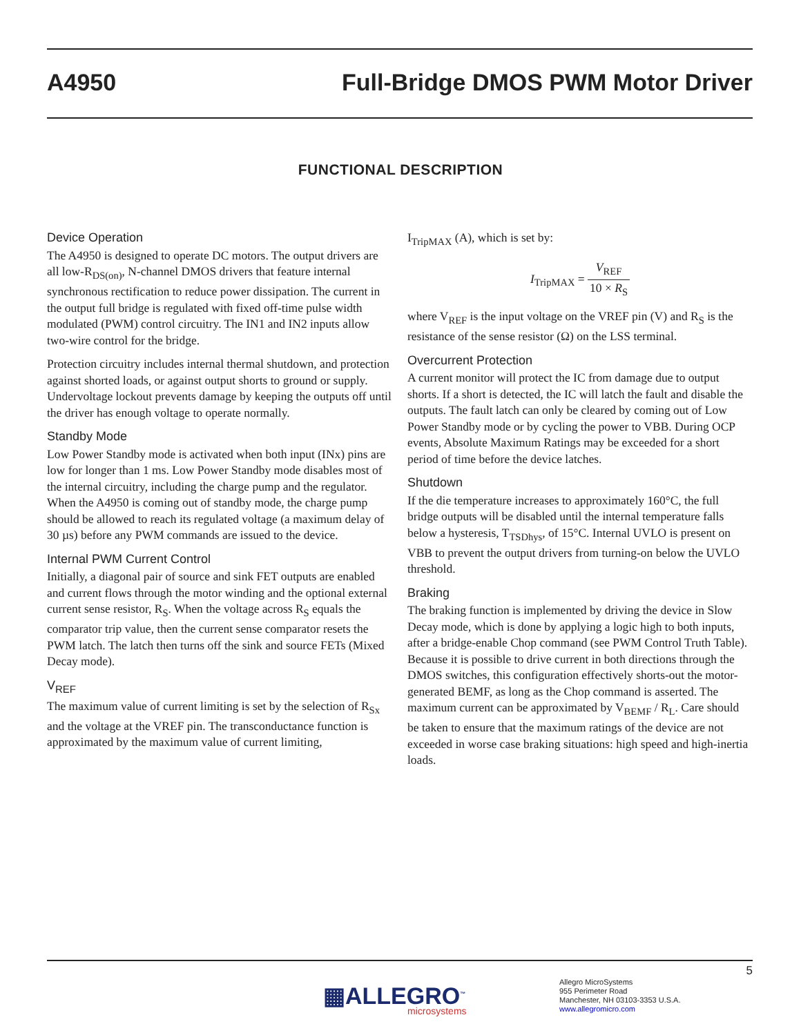A4950 Full-Bridge DMOS PWM Motor Driver
FUNCTIONAL DESCRIPTION
Device Operation
The A4950 is designed to operate DC motors. The output drivers are all low-R<sub>DS(on)</sub>, N-channel DMOS drivers that feature internal synchronous rectification to reduce power dissipation. The current in the output full bridge is regulated with fixed off-time pulse width modulated (PWM) control circuitry. The IN1 and IN2 inputs allow two-wire control for the bridge.
Protection circuitry includes internal thermal shutdown, and protection against shorted loads, or against output shorts to ground or supply. Undervoltage lockout prevents damage by keeping the outputs off until the driver has enough voltage to operate normally.
Standby Mode
Low Power Standby mode is activated when both input (INx) pins are low for longer than 1 ms. Low Power Standby mode disables most of the internal circuitry, including the charge pump and the regulator. When the A4950 is coming out of standby mode, the charge pump should be allowed to reach its regulated voltage (a maximum delay of 30 µs) before any PWM commands are issued to the device.
Internal PWM Current Control
Initially, a diagonal pair of source and sink FET outputs are enabled and current flows through the motor winding and the optional external current sense resistor, R<sub>S</sub>. When the voltage across R<sub>S</sub> equals the comparator trip value, then the current sense comparator resets the PWM latch. The latch then turns off the sink and source FETs (Mixed Decay mode).
V<sub>REF</sub>
The maximum value of current limiting is set by the selection of R<sub>Sx</sub> and the voltage at the VREF pin. The transconductance function is approximated by the maximum value of current limiting,
I<sub>TripMAX</sub> (A), which is set by:
I<sub>TripMAX</sub> = V<sub>REF</sub> 10 × R<sub>S</sub>
where V<sub>REF</sub> is the input voltage on the VREF pin (V) and R<sub>S</sub> is the resistance of the sense resistor (Ω) on the LSS terminal.
Overcurrent Protection
A current monitor will protect the IC from damage due to output shorts. If a short is detected, the IC will latch the fault and disable the outputs. The fault latch can only be cleared by coming out of Low Power Standby mode or by cycling the power to VBB. During OCP events, Absolute Maximum Ratings may be exceeded for a short period of time before the device latches.
Shutdown
If the die temperature increases to approximately 160°C, the full bridge outputs will be disabled until the internal temperature falls below a hysteresis, T<sub>TSDhys</sub>, of 15°C. Internal UVLO is present on VBB to prevent the output drivers from turning-on below the UVLO threshold.
Braking
The braking function is implemented by driving the device in Slow Decay mode, which is done by applying a logic high to both inputs, after a bridge-enable Chop command (see PWM Control Truth Table). Because it is possible to drive current in both directions through the DMOS switches, this configuration effectively shorts-out the motor-generated BEMF, as long as the Chop command is asserted. The maximum current can be approximated by V<sub>BEMF</sub> / R<sub>L</sub>. Care should be taken to ensure that the maximum ratings of the device are not exceeded in worse case braking situations: high speed and high-inertia loads.
5
▦ALLEGRO<sup>™</sup>
microsystems
Allegro MicroSystems
955 Perimeter Road
Manchester, NH 03103-3353 U.S.A.
www.allegromicro.com